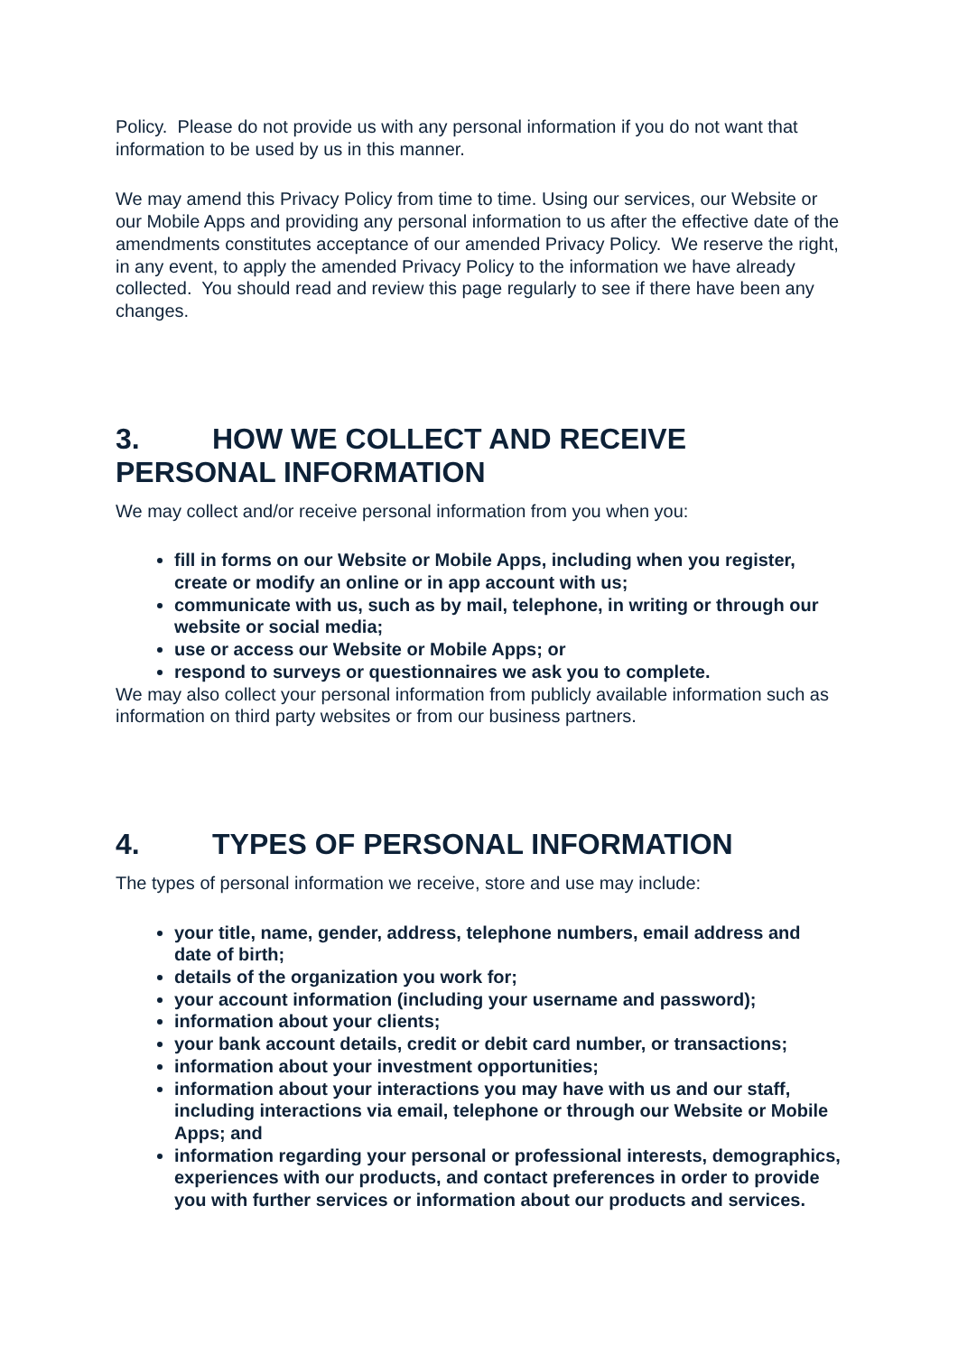Policy. Please do not provide us with any personal information if you do not want that information to be used by us in this manner.
We may amend this Privacy Policy from time to time. Using our services, our Website or our Mobile Apps and providing any personal information to us after the effective date of the amendments constitutes acceptance of our amended Privacy Policy. We reserve the right, in any event, to apply the amended Privacy Policy to the information we have already collected. You should read and review this page regularly to see if there have been any changes.
3. HOW WE COLLECT AND RECEIVE PERSONAL INFORMATION
We may collect and/or receive personal information from you when you:
fill in forms on our Website or Mobile Apps, including when you register, create or modify an online or in app account with us;
communicate with us, such as by mail, telephone, in writing or through our website or social media;
use or access our Website or Mobile Apps; or
respond to surveys or questionnaires we ask you to complete.
We may also collect your personal information from publicly available information such as information on third party websites or from our business partners.
4. TYPES OF PERSONAL INFORMATION
The types of personal information we receive, store and use may include:
your title, name, gender, address, telephone numbers, email address and date of birth;
details of the organization you work for;
your account information (including your username and password);
information about your clients;
your bank account details, credit or debit card number, or transactions;
information about your investment opportunities;
information about your interactions you may have with us and our staff, including interactions via email, telephone or through our Website or Mobile Apps; and
information regarding your personal or professional interests, demographics, experiences with our products, and contact preferences in order to provide you with further services or information about our products and services.